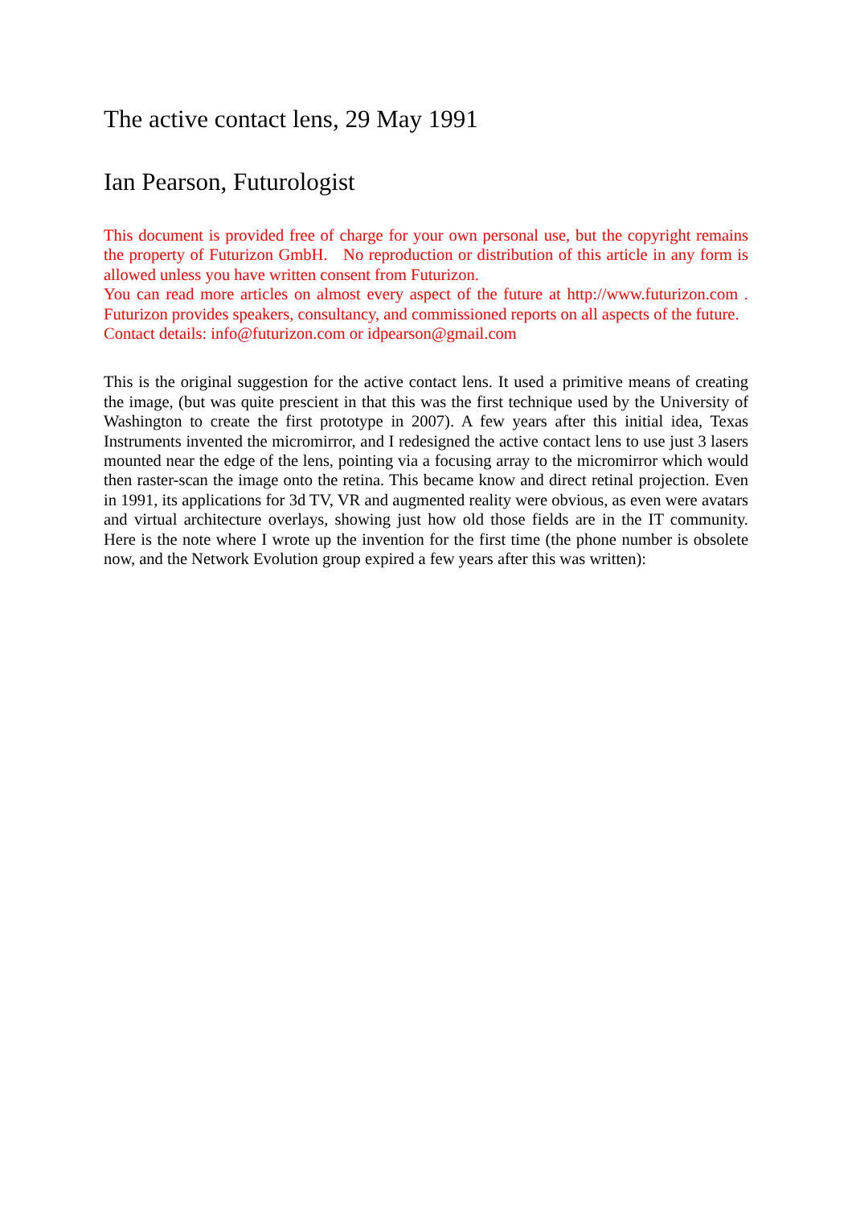The active contact lens, 29 May 1991
Ian Pearson, Futurologist
This document is provided free of charge for your own personal use, but the copyright remains the property of Futurizon GmbH. No reproduction or distribution of this article in any form is allowed unless you have written consent from Futurizon.
You can read more articles on almost every aspect of the future at http://www.futurizon.com . Futurizon provides speakers, consultancy, and commissioned reports on all aspects of the future.
Contact details: info@futurizon.com or idpearson@gmail.com
This is the original suggestion for the active contact lens. It used a primitive means of creating the image, (but was quite prescient in that this was the first technique used by the University of Washington to create the first prototype in 2007). A few years after this initial idea, Texas Instruments invented the micromirror, and I redesigned the active contact lens to use just 3 lasers mounted near the edge of the lens, pointing via a focusing array to the micromirror which would then raster-scan the image onto the retina. This became know and direct retinal projection. Even in 1991, its applications for 3d TV, VR and augmented reality were obvious, as even were avatars and virtual architecture overlays, showing just how old those fields are in the IT community. Here is the note where I wrote up the invention for the first time (the phone number is obsolete now, and the Network Evolution group expired a few years after this was written):